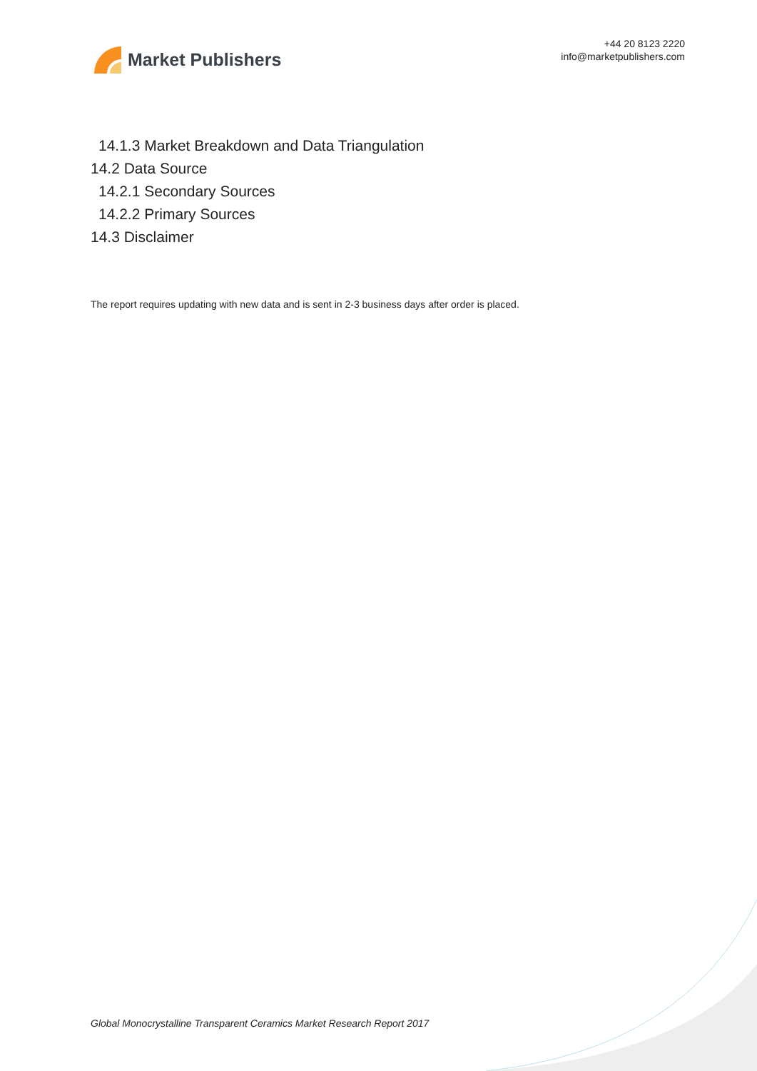Market Publishers
+44 20 8123 2220
info@marketpublishers.com
14.1.3 Market Breakdown and Data Triangulation
14.2 Data Source
14.2.1 Secondary Sources
14.2.2 Primary Sources
14.3 Disclaimer
The report requires updating with new data and is sent in 2-3 business days after order is placed.
Global Monocrystalline Transparent Ceramics Market Research Report 2017